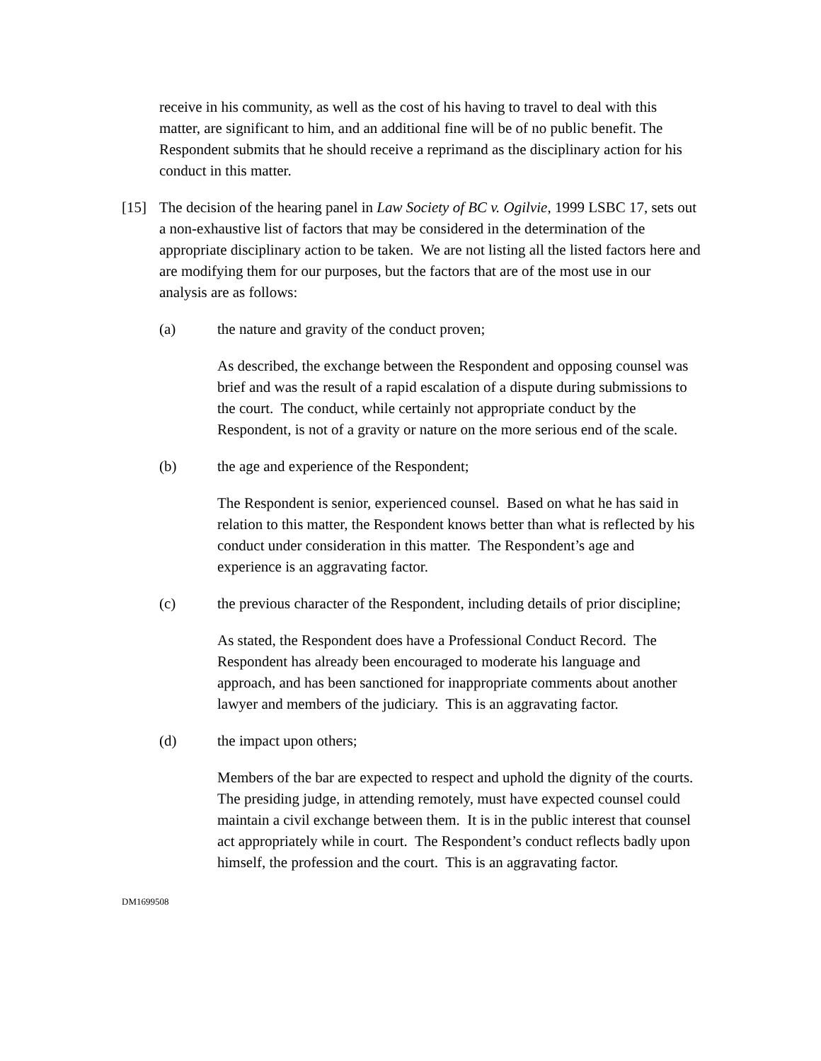receive in his community, as well as the cost of his having to travel to deal with this matter, are significant to him, and an additional fine will be of no public benefit. The Respondent submits that he should receive a reprimand as the disciplinary action for his conduct in this matter.
[15] The decision of the hearing panel in Law Society of BC v. Ogilvie, 1999 LSBC 17, sets out a non-exhaustive list of factors that may be considered in the determination of the appropriate disciplinary action to be taken. We are not listing all the listed factors here and are modifying them for our purposes, but the factors that are of the most use in our analysis are as follows:
(a) the nature and gravity of the conduct proven;
As described, the exchange between the Respondent and opposing counsel was brief and was the result of a rapid escalation of a dispute during submissions to the court. The conduct, while certainly not appropriate conduct by the Respondent, is not of a gravity or nature on the more serious end of the scale.
(b) the age and experience of the Respondent;
The Respondent is senior, experienced counsel. Based on what he has said in relation to this matter, the Respondent knows better than what is reflected by his conduct under consideration in this matter. The Respondent’s age and experience is an aggravating factor.
(c) the previous character of the Respondent, including details of prior discipline;
As stated, the Respondent does have a Professional Conduct Record. The Respondent has already been encouraged to moderate his language and approach, and has been sanctioned for inappropriate comments about another lawyer and members of the judiciary. This is an aggravating factor.
(d) the impact upon others;
Members of the bar are expected to respect and uphold the dignity of the courts. The presiding judge, in attending remotely, must have expected counsel could maintain a civil exchange between them. It is in the public interest that counsel act appropriately while in court. The Respondent’s conduct reflects badly upon himself, the profession and the court. This is an aggravating factor.
DM1699508